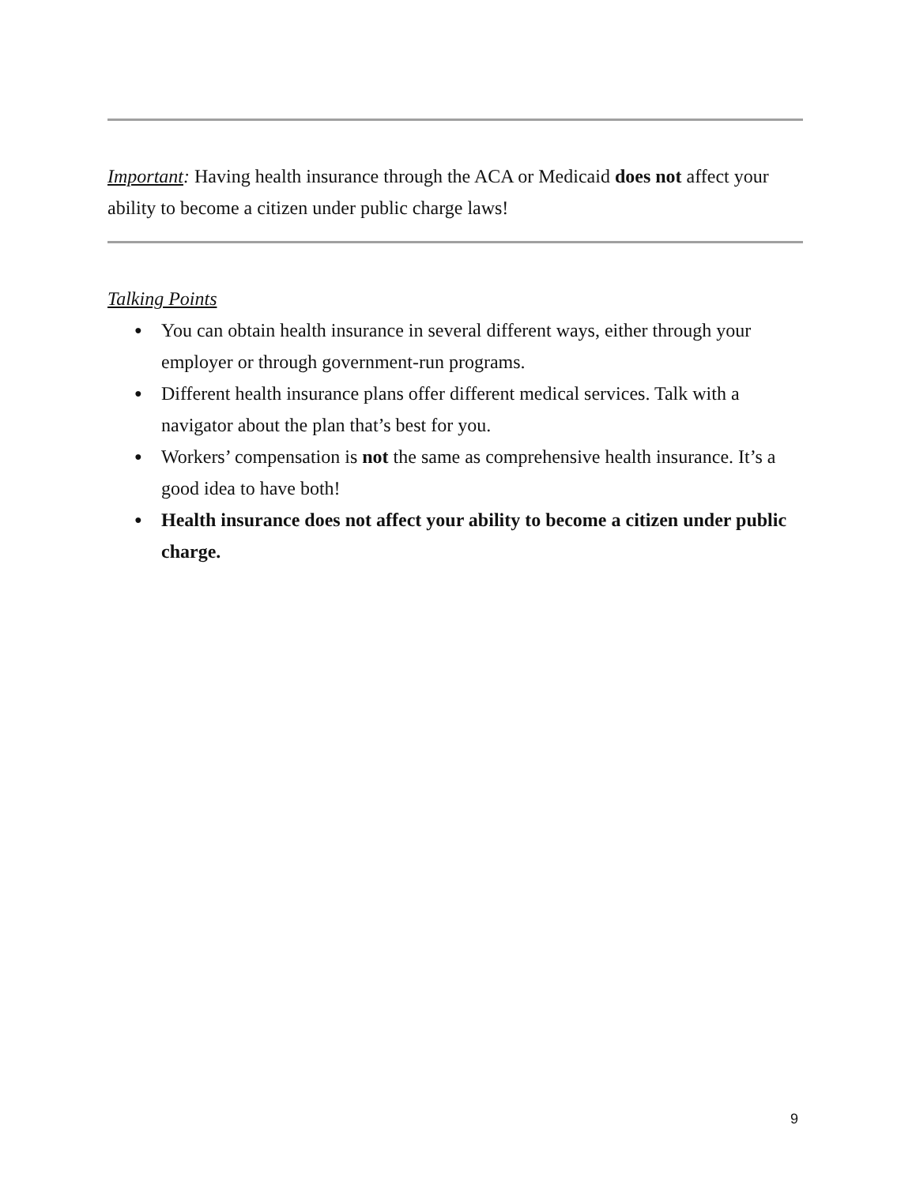Important: Having health insurance through the ACA or Medicaid does not affect your ability to become a citizen under public charge laws!
Talking Points
● You can obtain health insurance in several different ways, either through your employer or through government-run programs.
● Different health insurance plans offer different medical services. Talk with a navigator about the plan that’s best for you.
● Workers’ compensation is not the same as comprehensive health insurance. It’s a good idea to have both!
● Health insurance does not affect your ability to become a citizen under public charge.
9